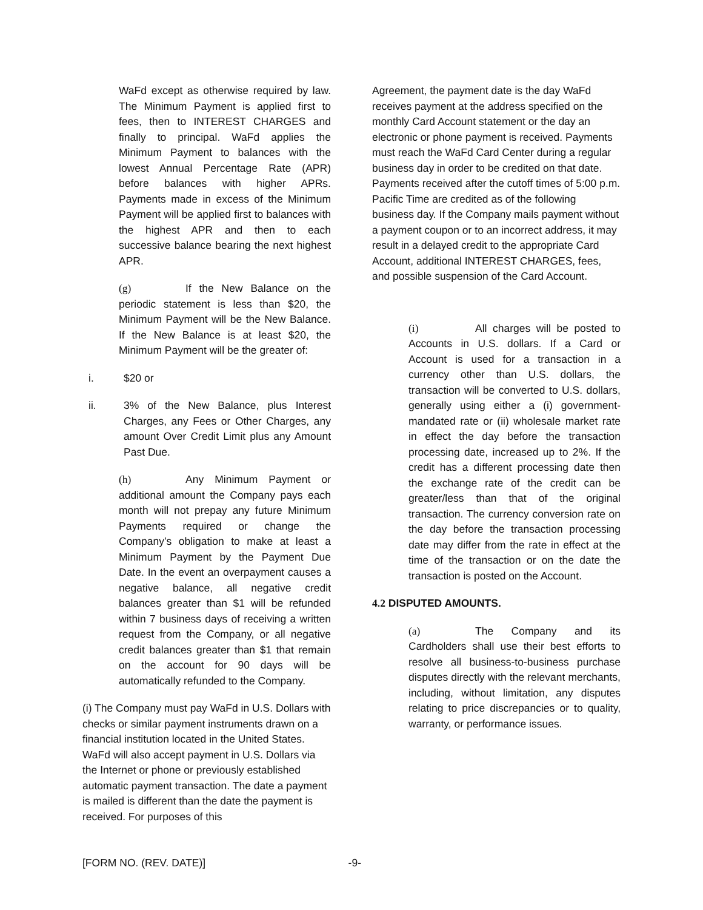WaFd except as otherwise required by law. The Minimum Payment is applied first to fees, then to INTEREST CHARGES and finally to principal. WaFd applies the Minimum Payment to balances with the lowest Annual Percentage Rate (APR) before balances with higher APRs. Payments made in excess of the Minimum Payment will be applied first to balances with the highest APR and then to each successive balance bearing the next highest APR.
(g) If the New Balance on the periodic statement is less than $20, the Minimum Payment will be the New Balance. If the New Balance is at least $20, the Minimum Payment will be the greater of:
i. $20 or
ii. 3% of the New Balance, plus Interest Charges, any Fees or Other Charges, any amount Over Credit Limit plus any Amount Past Due.
(h) Any Minimum Payment or additional amount the Company pays each month will not prepay any future Minimum Payments required or change the Company’s obligation to make at least a Minimum Payment by the Payment Due Date. In the event an overpayment causes a negative balance, all negative credit balances greater than $1 will be refunded within 7 business days of receiving a written request from the Company, or all negative credit balances greater than $1 that remain on the account for 90 days will be automatically refunded to the Company.
(i) The Company must pay WaFd in U.S. Dollars with checks or similar payment instruments drawn on a financial institution located in the United States. WaFd will also accept payment in U.S. Dollars via the Internet or phone or previously established automatic payment transaction. The date a payment is mailed is different than the date the payment is received. For purposes of this
Agreement, the payment date is the day WaFd receives payment at the address specified on the monthly Card Account statement or the day an electronic or phone payment is received. Payments must reach the WaFd Card Center during a regular business day in order to be credited on that date. Payments received after the cutoff times of 5:00 p.m. Pacific Time are credited as of the following business day. If the Company mails payment without a payment coupon or to an incorrect address, it may result in a delayed credit to the appropriate Card Account, additional INTEREST CHARGES, fees, and possible suspension of the Card Account.
(i) All charges will be posted to Accounts in U.S. dollars. If a Card or Account is used for a transaction in a currency other than U.S. dollars, the transaction will be converted to U.S. dollars, generally using either a (i) government-mandated rate or (ii) wholesale market rate in effect the day before the transaction processing date, increased up to 2%. If the credit has a different processing date then the exchange rate of the credit can be greater/less than that of the original transaction. The currency conversion rate on the day before the transaction processing date may differ from the rate in effect at the time of the transaction or on the date the transaction is posted on the Account.
4.2 DISPUTED AMOUNTS.
(a) The Company and its Cardholders shall use their best efforts to resolve all business-to-business purchase disputes directly with the relevant merchants, including, without limitation, any disputes relating to price discrepancies or to quality, warranty, or performance issues.
[FORM NO. (REV. DATE)] -9-